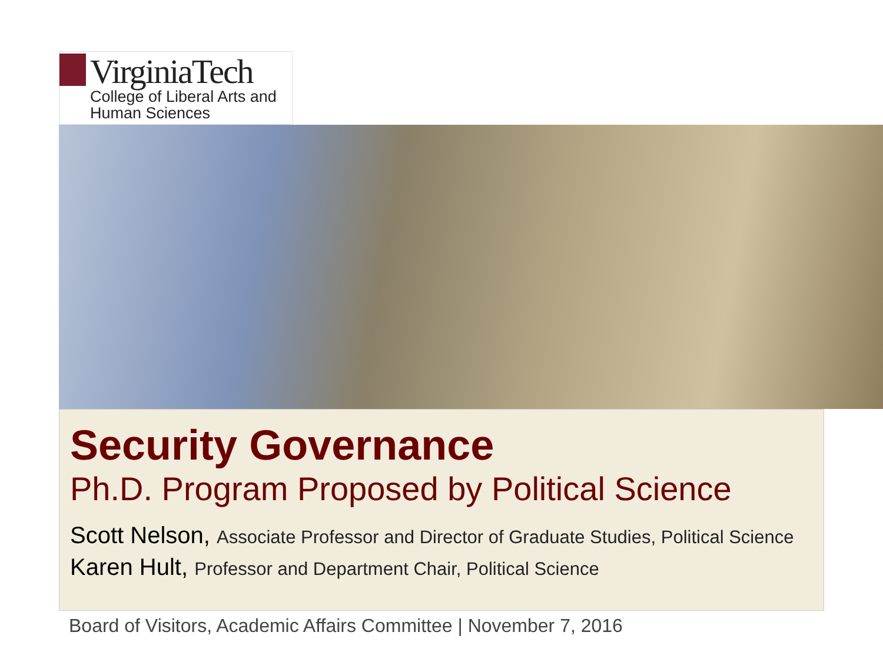VirginiaTech
College of Liberal Arts and
Human Sciences
Security Governance
Ph.D. Program Proposed by Political Science
Scott Nelson, Associate Professor and Director of Graduate Studies, Political Science
Karen Hult, Professor and Department Chair, Political Science
Board of Visitors, Academic Affairs Committee | November 7, 2016